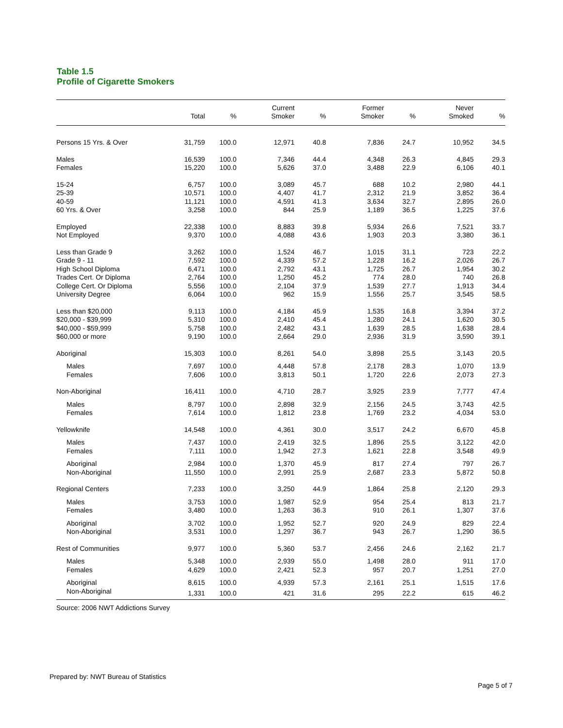Table 1.5
Profile of Cigarette Smokers
| | Total | % | Current Smoker | % | Former Smoker | % | Never Smoked | % |
| --- | --- | --- | --- | --- | --- | --- | --- | --- |
| Persons 15 Yrs. & Over | 31,759 | 100.0 | 12,971 | 40.8 | 7,836 | 24.7 | 10,952 | 34.5 |
| Males | 16,539 | 100.0 | 7,346 | 44.4 | 4,348 | 26.3 | 4,845 | 29.3 |
| Females | 15,220 | 100.0 | 5,626 | 37.0 | 3,488 | 22.9 | 6,106 | 40.1 |
| 15-24 | 6,757 | 100.0 | 3,089 | 45.7 | 688 | 10.2 | 2,980 | 44.1 |
| 25-39 | 10,571 | 100.0 | 4,407 | 41.7 | 2,312 | 21.9 | 3,852 | 36.4 |
| 40-59 | 11,121 | 100.0 | 4,591 | 41.3 | 3,634 | 32.7 | 2,895 | 26.0 |
| 60 Yrs. & Over | 3,258 | 100.0 | 844 | 25.9 | 1,189 | 36.5 | 1,225 | 37.6 |
| Employed | 22,338 | 100.0 | 8,883 | 39.8 | 5,934 | 26.6 | 7,521 | 33.7 |
| Not Employed | 9,370 | 100.0 | 4,088 | 43.6 | 1,903 | 20.3 | 3,380 | 36.1 |
| Less than Grade 9 | 3,262 | 100.0 | 1,524 | 46.7 | 1,015 | 31.1 | 723 | 22.2 |
| Grade 9 - 11 | 7,592 | 100.0 | 4,339 | 57.2 | 1,228 | 16.2 | 2,026 | 26.7 |
| High School Diploma | 6,471 | 100.0 | 2,792 | 43.1 | 1,725 | 26.7 | 1,954 | 30.2 |
| Trades Cert. Or Diploma | 2,764 | 100.0 | 1,250 | 45.2 | 774 | 28.0 | 740 | 26.8 |
| College Cert. Or Diploma | 5,556 | 100.0 | 2,104 | 37.9 | 1,539 | 27.7 | 1,913 | 34.4 |
| University Degree | 6,064 | 100.0 | 962 | 15.9 | 1,556 | 25.7 | 3,545 | 58.5 |
| Less than $20,000 | 9,113 | 100.0 | 4,184 | 45.9 | 1,535 | 16.8 | 3,394 | 37.2 |
| $20,000 - $39,999 | 5,310 | 100.0 | 2,410 | 45.4 | 1,280 | 24.1 | 1,620 | 30.5 |
| $40,000 - $59,999 | 5,758 | 100.0 | 2,482 | 43.1 | 1,639 | 28.5 | 1,638 | 28.4 |
| $60,000 or more | 9,190 | 100.0 | 2,664 | 29.0 | 2,936 | 31.9 | 3,590 | 39.1 |
| Aboriginal | 15,303 | 100.0 | 8,261 | 54.0 | 3,898 | 25.5 | 3,143 | 20.5 |
| Males | 7,697 | 100.0 | 4,448 | 57.8 | 2,178 | 28.3 | 1,070 | 13.9 |
| Females | 7,606 | 100.0 | 3,813 | 50.1 | 1,720 | 22.6 | 2,073 | 27.3 |
| Non-Aboriginal | 16,411 | 100.0 | 4,710 | 28.7 | 3,925 | 23.9 | 7,777 | 47.4 |
| Males | 8,797 | 100.0 | 2,898 | 32.9 | 2,156 | 24.5 | 3,743 | 42.5 |
| Females | 7,614 | 100.0 | 1,812 | 23.8 | 1,769 | 23.2 | 4,034 | 53.0 |
| Yellowknife | 14,548 | 100.0 | 4,361 | 30.0 | 3,517 | 24.2 | 6,670 | 45.8 |
| Males | 7,437 | 100.0 | 2,419 | 32.5 | 1,896 | 25.5 | 3,122 | 42.0 |
| Females | 7,111 | 100.0 | 1,942 | 27.3 | 1,621 | 22.8 | 3,548 | 49.9 |
| Aboriginal | 2,984 | 100.0 | 1,370 | 45.9 | 817 | 27.4 | 797 | 26.7 |
| Non-Aboriginal | 11,550 | 100.0 | 2,991 | 25.9 | 2,687 | 23.3 | 5,872 | 50.8 |
| Regional Centers | 7,233 | 100.0 | 3,250 | 44.9 | 1,864 | 25.8 | 2,120 | 29.3 |
| Males | 3,753 | 100.0 | 1,987 | 52.9 | 954 | 25.4 | 813 | 21.7 |
| Females | 3,480 | 100.0 | 1,263 | 36.3 | 910 | 26.1 | 1,307 | 37.6 |
| Aboriginal | 3,702 | 100.0 | 1,952 | 52.7 | 920 | 24.9 | 829 | 22.4 |
| Non-Aboriginal | 3,531 | 100.0 | 1,297 | 36.7 | 943 | 26.7 | 1,290 | 36.5 |
| Rest of Communities | 9,977 | 100.0 | 5,360 | 53.7 | 2,456 | 24.6 | 2,162 | 21.7 |
| Males | 5,348 | 100.0 | 2,939 | 55.0 | 1,498 | 28.0 | 911 | 17.0 |
| Females | 4,629 | 100.0 | 2,421 | 52.3 | 957 | 20.7 | 1,251 | 27.0 |
| Aboriginal | 8,615 | 100.0 | 4,939 | 57.3 | 2,161 | 25.1 | 1,515 | 17.6 |
| Non-Aboriginal | 1,331 | 100.0 | 421 | 31.6 | 295 | 22.2 | 615 | 46.2 |
Source: 2006 NWT Addictions Survey
Prepared by: NWT Bureau of Statistics
Page 5 of 7